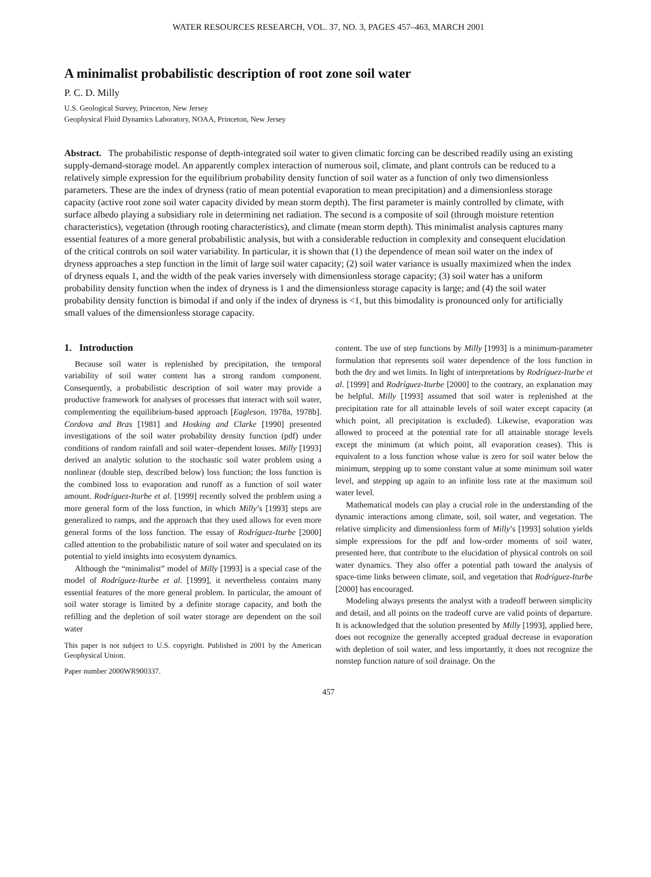WATER RESOURCES RESEARCH, VOL. 37, NO. 3, PAGES 457–463, MARCH 2001
A minimalist probabilistic description of root zone soil water
P. C. D. Milly
U.S. Geological Survey, Princeton, New Jersey
Geophysical Fluid Dynamics Laboratory, NOAA, Princeton, New Jersey
Abstract. The probabilistic response of depth-integrated soil water to given climatic forcing can be described readily using an existing supply-demand-storage model. An apparently complex interaction of numerous soil, climate, and plant controls can be reduced to a relatively simple expression for the equilibrium probability density function of soil water as a function of only two dimensionless parameters. These are the index of dryness (ratio of mean potential evaporation to mean precipitation) and a dimensionless storage capacity (active root zone soil water capacity divided by mean storm depth). The first parameter is mainly controlled by climate, with surface albedo playing a subsidiary role in determining net radiation. The second is a composite of soil (through moisture retention characteristics), vegetation (through rooting characteristics), and climate (mean storm depth). This minimalist analysis captures many essential features of a more general probabilistic analysis, but with a considerable reduction in complexity and consequent elucidation of the critical controls on soil water variability. In particular, it is shown that (1) the dependence of mean soil water on the index of dryness approaches a step function in the limit of large soil water capacity; (2) soil water variance is usually maximized when the index of dryness equals 1, and the width of the peak varies inversely with dimensionless storage capacity; (3) soil water has a uniform probability density function when the index of dryness is 1 and the dimensionless storage capacity is large; and (4) the soil water probability density function is bimodal if and only if the index of dryness is <1, but this bimodality is pronounced only for artificially small values of the dimensionless storage capacity.
1. Introduction
Because soil water is replenished by precipitation, the temporal variability of soil water content has a strong random component. Consequently, a probabilistic description of soil water may provide a productive framework for analyses of processes that interact with soil water, complementing the equilibrium-based approach [Eagleson, 1978a, 1978b]. Cordova and Bras [1981] and Hosking and Clarke [1990] presented investigations of the soil water probability density function (pdf) under conditions of random rainfall and soil water–dependent losses. Milly [1993] derived an analytic solution to the stochastic soil water problem using a nonlinear (double step, described below) loss function; the loss function is the combined loss to evaporation and runoff as a function of soil water amount. Rodríguez-Iturbe et al. [1999] recently solved the problem using a more general form of the loss function, in which Milly’s [1993] steps are generalized to ramps, and the approach that they used allows for even more general forms of the loss function. The essay of Rodríguez-Iturbe [2000] called attention to the probabilistic nature of soil water and speculated on its potential to yield insights into ecosystem dynamics.
Although the “minimalist” model of Milly [1993] is a special case of the model of Rodríguez-Iturbe et al. [1999], it nevertheless contains many essential features of the more general problem. In particular, the amount of soil water storage is limited by a definite storage capacity, and both the refilling and the depletion of soil water storage are dependent on the soil water
This paper is not subject to U.S. copyright. Published in 2001 by the American Geophysical Union.
Paper number 2000WR900337.
content. The use of step functions by Milly [1993] is a minimum-parameter formulation that represents soil water dependence of the loss function in both the dry and wet limits. In light of interpretations by Rodríguez-Iturbe et al. [1999] and Rodríguez-Iturbe [2000] to the contrary, an explanation may be helpful. Milly [1993] assumed that soil water is replenished at the precipitation rate for all attainable levels of soil water except capacity (at which point, all precipitation is excluded). Likewise, evaporation was allowed to proceed at the potential rate for all attainable storage levels except the minimum (at which point, all evaporation ceases). This is equivalent to a loss function whose value is zero for soil water below the minimum, stepping up to some constant value at some minimum soil water level, and stepping up again to an infinite loss rate at the maximum soil water level.
Mathematical models can play a crucial role in the understanding of the dynamic interactions among climate, soil, soil water, and vegetation. The relative simplicity and dimensionless form of Milly’s [1993] solution yields simple expressions for the pdf and low-order moments of soil water, presented here, that contribute to the elucidation of physical controls on soil water dynamics. They also offer a potential path toward the analysis of space-time links between climate, soil, and vegetation that Rodríguez-Iturbe [2000] has encouraged.
Modeling always presents the analyst with a tradeoff between simplicity and detail, and all points on the tradeoff curve are valid points of departure. It is acknowledged that the solution presented by Milly [1993], applied here, does not recognize the generally accepted gradual decrease in evaporation with depletion of soil water, and less importantly, it does not recognize the nonstep function nature of soil drainage. On the
457